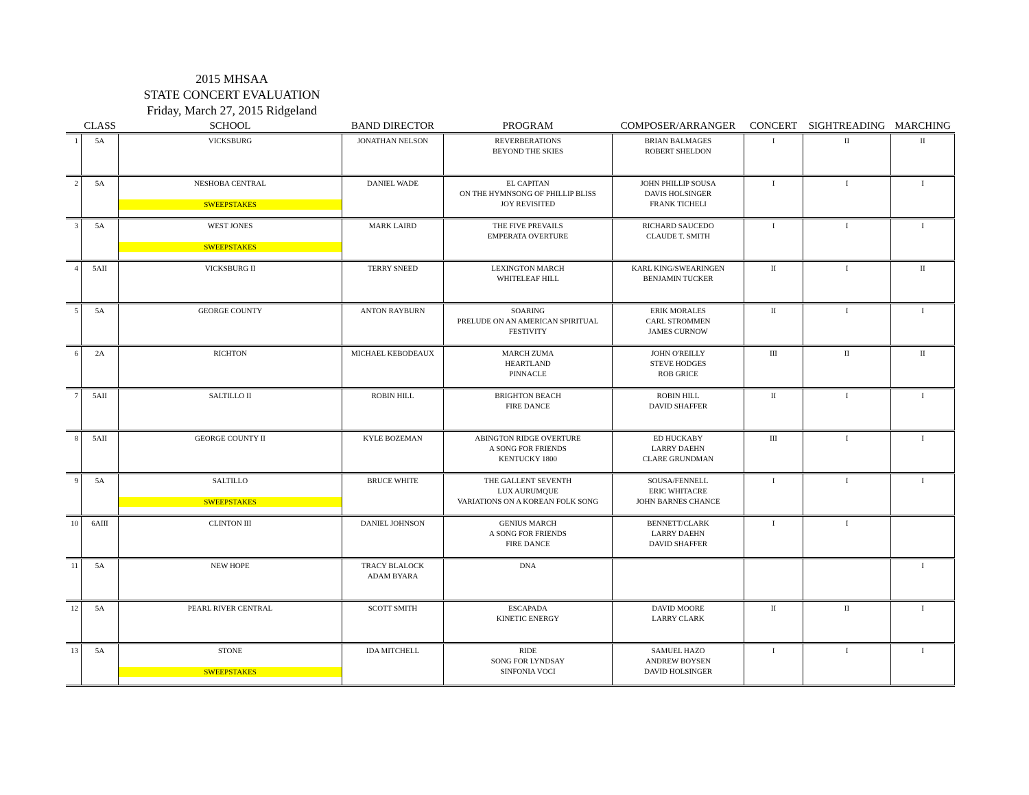2015 MHSAA
STATE CONCERT EVALUATION
Friday, March 27, 2015 Ridgeland
| | CLASS | SCHOOL | BAND DIRECTOR | PROGRAM | COMPOSER/ARRANGER | CONCERT | SIGHTREADING | MARCHING |
| --- | --- | --- | --- | --- | --- | --- | --- | --- |
| 1 | 5A | VICKSBURG | JONATHAN NELSON | REVERBERATIONS BEYOND THE SKIES | BRIAN BALMAGES ROBERT SHELDON | I | II | II |
| 2 | 5A | NESHOBA CENTRAL SWEEPSTAKES | DANIEL WADE | EL CAPITAN ON THE HYMNSONG OF PHILLIP BLISS JOY REVISITED | JOHN PHILLIP SOUSA DAVIS HOLSINGER FRANK TICHELI | I | I | I |
| 3 | 5A | WEST JONES SWEEPSTAKES | MARK LAIRD | THE FIVE PREVAILS EMPERATA OVERTURE | RICHARD SAUCEDO CLAUDE T. SMITH | I | I | I |
| 4 | 5AII | VICKSBURG II | TERRY SNEED | LEXINGTON MARCH WHITELEAF HILL | KARL KING/SWEARINGEN BENJAMIN TUCKER | II | I | II |
| 5 | 5A | GEORGE COUNTY | ANTON RAYBURN | SOARING PRELUDE ON AN AMERICAN SPIRITUAL FESTIVITY | ERIK MORALES CARL STROMMEN JAMES CURNOW | II | I | I |
| 6 | 2A | RICHTON | MICHAEL KEBODEAUX | MARCH ZUMA HEARTLAND PINNACLE | JOHN O'REILLY STEVE HODGES ROB GRICE | III | II | II |
| 7 | 5AII | SALTILLO II | ROBIN HILL | BRIGHTON BEACH FIRE DANCE | ROBIN HILL DAVID SHAFFER | II | I | I |
| 8 | 5AII | GEORGE COUNTY II | KYLE BOZEMAN | ABINGTON RIDGE OVERTURE A SONG FOR FRIENDS KENTUCKY 1800 | ED HUCKABY LARRY DAEHN CLARE GRUNDMAN | III | I | I |
| 9 | 5A | SALTILLO SWEEPSTAKES | BRUCE WHITE | THE GALLENT SEVENTH LUX AURUMQUE VARIATIONS ON A KOREAN FOLK SONG | SOUSA/FENNELL ERIC WHITACRE JOHN BARNES CHANCE | I | I | I |
| 10 | 6AIII | CLINTON III | DANIEL JOHNSON | GENIUS MARCH A SONG FOR FRIENDS FIRE DANCE | BENNETT/CLARK LARRY DAEHN DAVID SHAFFER | I | I | |
| 11 | 5A | NEW HOPE | TRACY BLALOCK ADAM BYARA | DNA | | | | I |
| 12 | 5A | PEARL RIVER CENTRAL | SCOTT SMITH | ESCAPADA KINETIC ENERGY | DAVID MOORE LARRY CLARK | II | II | I |
| 13 | 5A | STONE SWEEPSTAKES | IDA MITCHELL | RIDE SONG FOR LYNDSAY SINFONIA VOCI | SAMUEL HAZO ANDREW BOYSEN DAVID HOLSINGER | I | I | I |